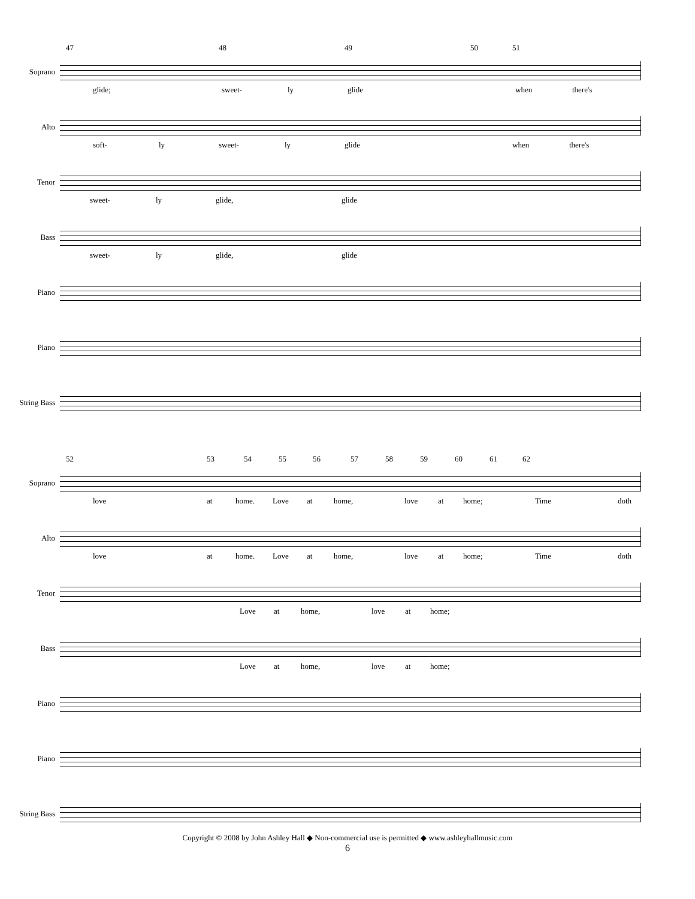47 48 49 50 51
Soprano
glide; sweet- ly glide when there's
Alto
soft- ly sweet- ly glide when there's
Tenor
sweet- ly glide, glide
Bass
sweet- ly glide, glide
Piano
Piano
String Bass
52 53 54 55 56 57 58 59 60 61 62
Soprano
love at home. Love at home, love at home; Time doth
Alto
love at home. Love at home, love at home; Time doth
Tenor
Love at home, love at home;
Bass
Love at home, love at home;
Piano
Piano
String Bass
Copyright © 2008 by John Ashley Hall ◆ Non-commercial use is permitted ◆ www.ashleyhallmusic.com
6